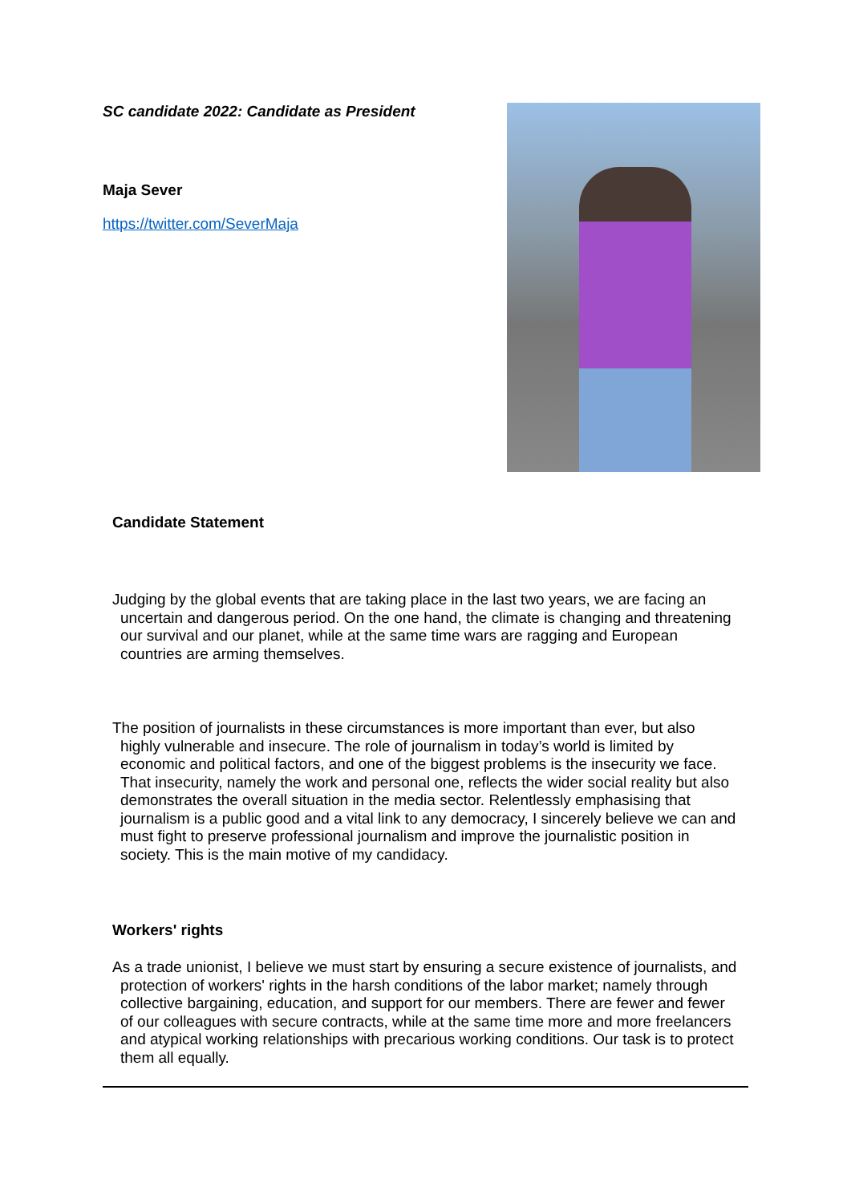SC candidate 2022: Candidate as President
Maja Sever
https://twitter.com/SeverMaja
Candidate Statement
Judging by the global events that are taking place in the last two years, we are facing an uncertain and dangerous period. On the one hand, the climate is changing and threatening our survival and our planet, while at the same time wars are ragging and European countries are arming themselves.
The position of journalists in these circumstances is more important than ever, but also highly vulnerable and insecure. The role of journalism in today’s world is limited by economic and political factors, and one of the biggest problems is the insecurity we face. That insecurity, namely the work and personal one, reflects the wider social reality but also demonstrates the overall situation in the media sector. Relentlessly emphasising that journalism is a public good and a vital link to any democracy, I sincerely believe we can and must fight to preserve professional journalism and improve the journalistic position in society. This is the main motive of my candidacy.
Workers' rights
As a trade unionist, I believe we must start by ensuring a secure existence of journalists, and protection of workers' rights in the harsh conditions of the labor market; namely through collective bargaining, education, and support for our members. There are fewer and fewer of our colleagues with secure contracts, while at the same time more and more freelancers and atypical working relationships with precarious working conditions. Our task is to protect them all equally.